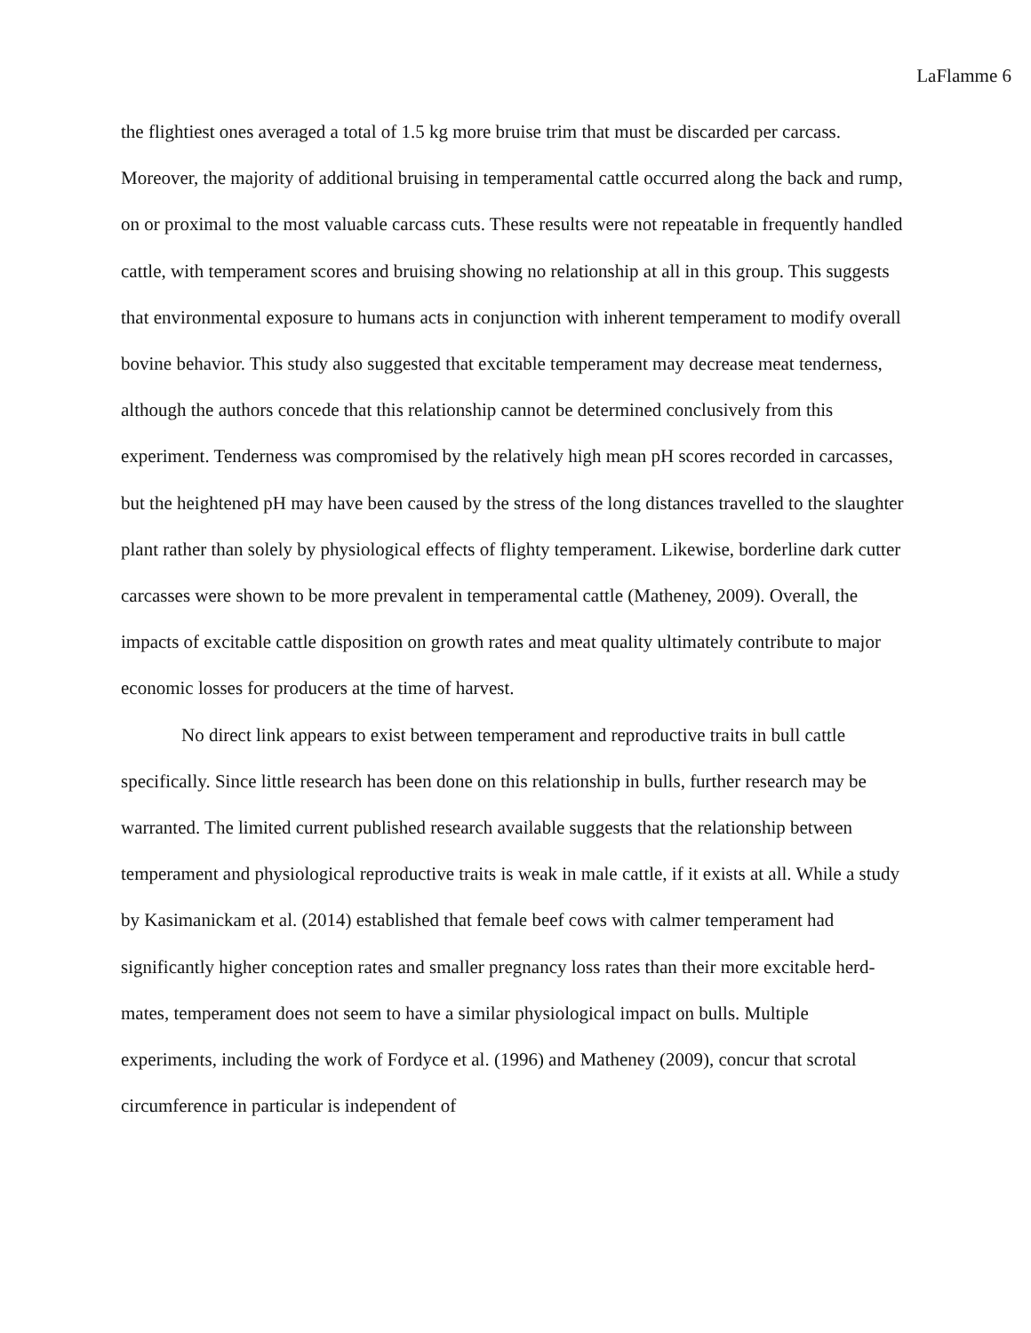LaFlamme 6
the flightiest ones averaged a total of 1.5 kg more bruise trim that must be discarded per carcass. Moreover, the majority of additional bruising in temperamental cattle occurred along the back and rump, on or proximal to the most valuable carcass cuts. These results were not repeatable in frequently handled cattle, with temperament scores and bruising showing no relationship at all in this group. This suggests that environmental exposure to humans acts in conjunction with inherent temperament to modify overall bovine behavior. This study also suggested that excitable temperament may decrease meat tenderness, although the authors concede that this relationship cannot be determined conclusively from this experiment. Tenderness was compromised by the relatively high mean pH scores recorded in carcasses, but the heightened pH may have been caused by the stress of the long distances travelled to the slaughter plant rather than solely by physiological effects of flighty temperament. Likewise, borderline dark cutter carcasses were shown to be more prevalent in temperamental cattle (Matheney, 2009). Overall, the impacts of excitable cattle disposition on growth rates and meat quality ultimately contribute to major economic losses for producers at the time of harvest.
No direct link appears to exist between temperament and reproductive traits in bull cattle specifically. Since little research has been done on this relationship in bulls, further research may be warranted. The limited current published research available suggests that the relationship between temperament and physiological reproductive traits is weak in male cattle, if it exists at all. While a study by Kasimanickam et al. (2014) established that female beef cows with calmer temperament had significantly higher conception rates and smaller pregnancy loss rates than their more excitable herd-mates, temperament does not seem to have a similar physiological impact on bulls. Multiple experiments, including the work of Fordyce et al. (1996) and Matheney (2009), concur that scrotal circumference in particular is independent of